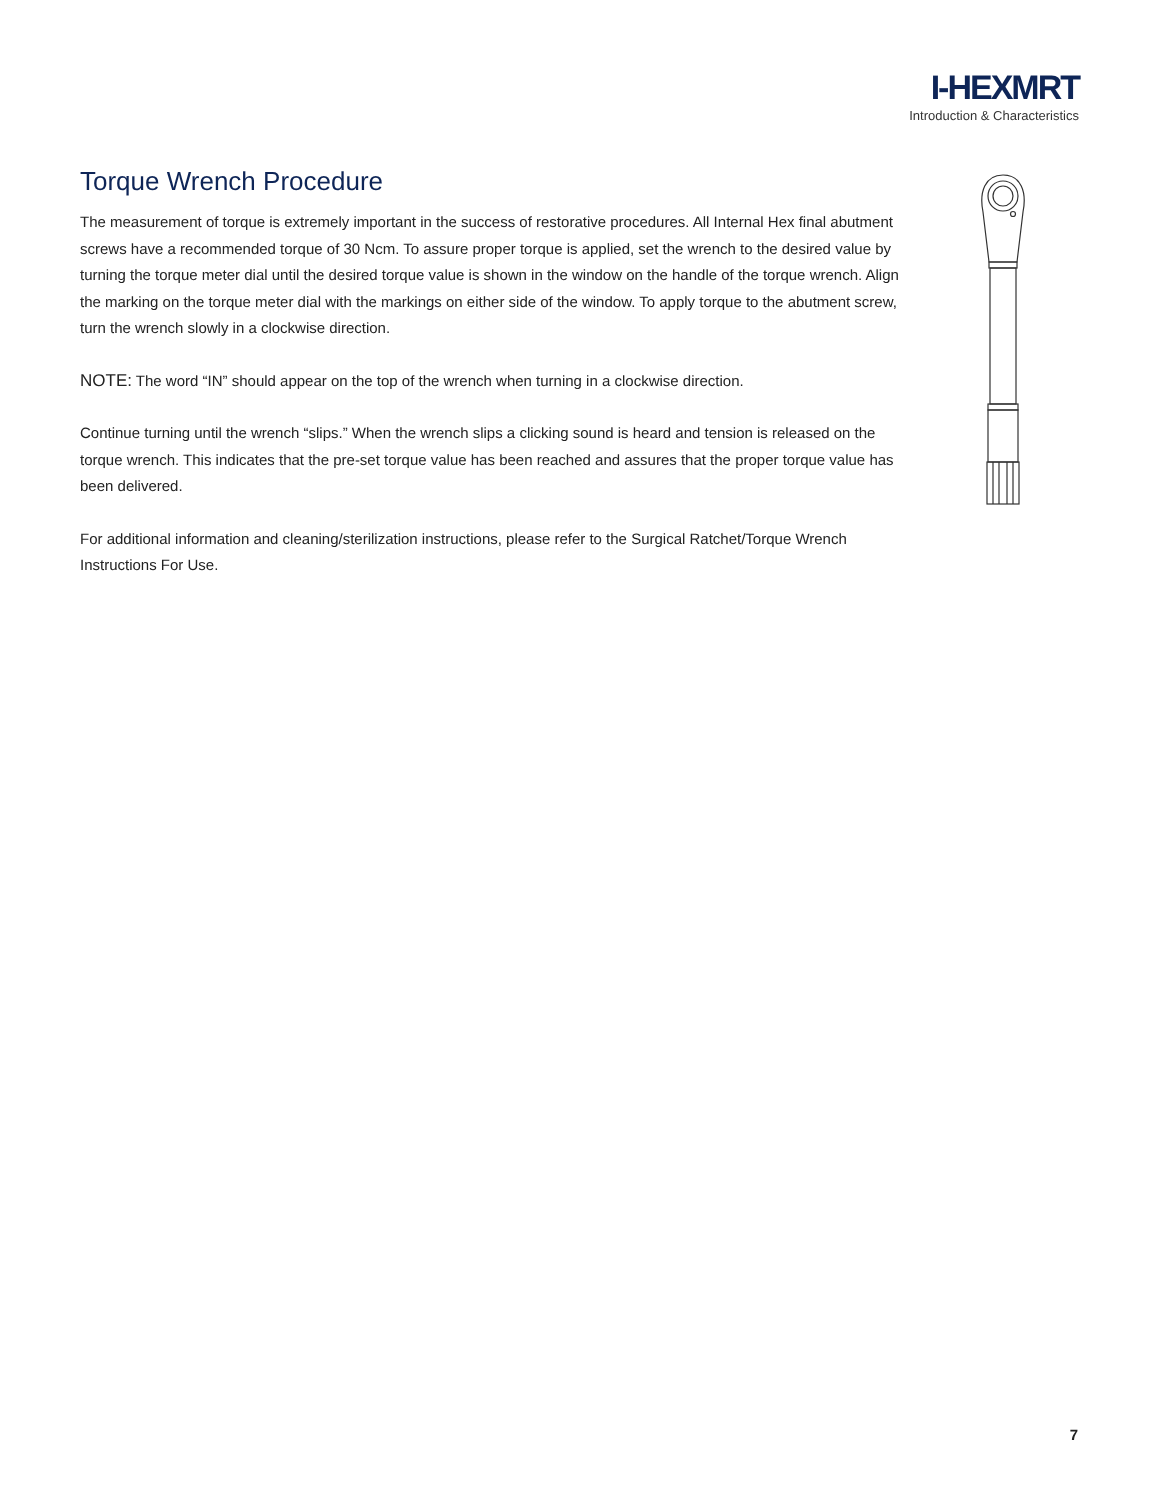I-HEXMRT
Introduction & Characteristics
Torque Wrench Procedure
The measurement of torque is extremely important in the success of restorative procedures. All Internal Hex final abutment screws have a recommended torque of 30 Ncm. To assure proper torque is applied, set the wrench to the desired value by turning the torque meter dial until the desired torque value is shown in the window on the handle of the torque wrench. Align the marking on the torque meter dial with the markings on either side of the window. To apply torque to the abutment screw, turn the wrench slowly in a clockwise direction.
NOTE: The word “IN” should appear on the top of the wrench when turning in a clockwise direction.
Continue turning until the wrench “slips.” When the wrench slips a clicking sound is heard and tension is released on the torque wrench. This indicates that the pre-set torque value has been reached and assures that the proper torque value has been delivered.
For additional information and cleaning/sterilization instructions, please refer to the Surgical Ratchet/Torque Wrench Instructions For Use.
7